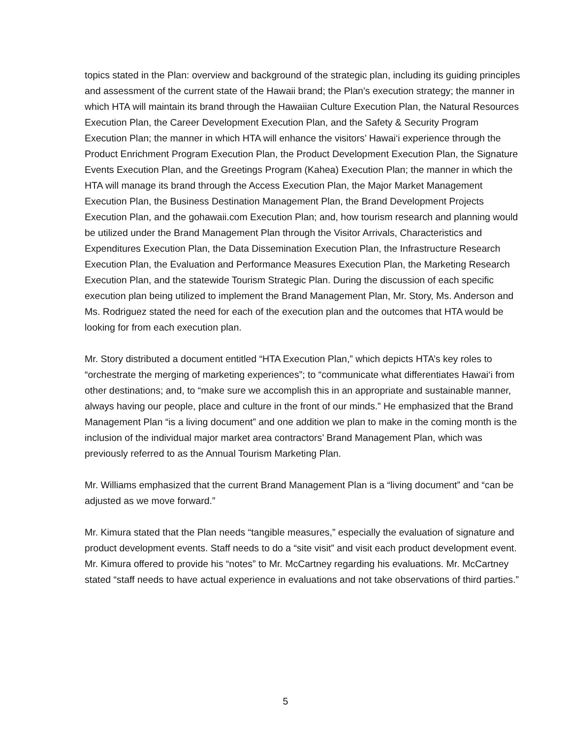topics stated in the Plan: overview and background of the strategic plan, including its guiding principles and assessment of the current state of the Hawaii brand; the Plan’s execution strategy; the manner in which HTA will maintain its brand through the Hawaiian Culture Execution Plan, the Natural Resources Execution Plan, the Career Development Execution Plan, and the Safety & Security Program Execution Plan; the manner in which HTA will enhance the visitors’ Hawai‘i experience through the Product Enrichment Program Execution Plan, the Product Development Execution Plan, the Signature Events Execution Plan, and the Greetings Program (Kahea) Execution Plan; the manner in which the HTA will manage its brand through the Access Execution Plan, the Major Market Management Execution Plan, the Business Destination Management Plan, the Brand Development Projects Execution Plan, and the gohawaii.com Execution Plan; and, how tourism research and planning would be utilized under the Brand Management Plan through the Visitor Arrivals, Characteristics and Expenditures Execution Plan, the Data Dissemination Execution Plan, the Infrastructure Research Execution Plan, the Evaluation and Performance Measures Execution Plan, the Marketing Research Execution Plan, and the statewide Tourism Strategic Plan. During the discussion of each specific execution plan being utilized to implement the Brand Management Plan, Mr. Story, Ms. Anderson and Ms. Rodriguez stated the need for each of the execution plan and the outcomes that HTA would be looking for from each execution plan.
Mr. Story distributed a document entitled “HTA Execution Plan,” which depicts HTA’s key roles to “orchestrate the merging of marketing experiences”; to “communicate what differentiates Hawai‘i from other destinations; and, to “make sure we accomplish this in an appropriate and sustainable manner, always having our people, place and culture in the front of our minds.” He emphasized that the Brand Management Plan “is a living document” and one addition we plan to make in the coming month is the inclusion of the individual major market area contractors’ Brand Management Plan, which was previously referred to as the Annual Tourism Marketing Plan.
Mr. Williams emphasized that the current Brand Management Plan is a “living document” and “can be adjusted as we move forward.”
Mr. Kimura stated that the Plan needs “tangible measures,” especially the evaluation of signature and product development events. Staff needs to do a “site visit” and visit each product development event. Mr. Kimura offered to provide his “notes” to Mr. McCartney regarding his evaluations. Mr. McCartney stated “staff needs to have actual experience in evaluations and not take observations of third parties.”
5